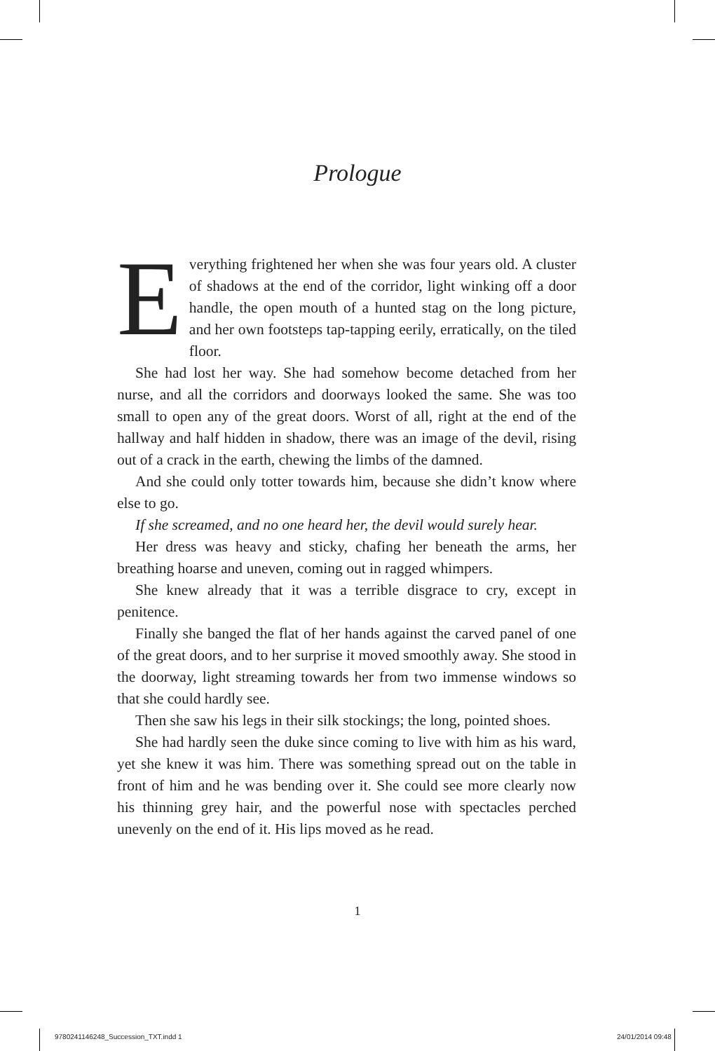Prologue
Everything frightened her when she was four years old. A cluster of shadows at the end of the corridor, light winking off a door handle, the open mouth of a hunted stag on the long picture, and her own footsteps tap-tapping eerily, erratically, on the tiled floor.
She had lost her way. She had somehow become detached from her nurse, and all the corridors and doorways looked the same. She was too small to open any of the great doors. Worst of all, right at the end of the hallway and half hidden in shadow, there was an image of the devil, rising out of a crack in the earth, chewing the limbs of the damned.
And she could only totter towards him, because she didn’t know where else to go.
If she screamed, and no one heard her, the devil would surely hear.
Her dress was heavy and sticky, chafing her beneath the arms, her breathing hoarse and uneven, coming out in ragged whimpers.
She knew already that it was a terrible disgrace to cry, except in penitence.
Finally she banged the flat of her hands against the carved panel of one of the great doors, and to her surprise it moved smoothly away. She stood in the doorway, light streaming towards her from two immense windows so that she could hardly see.
Then she saw his legs in their silk stockings; the long, pointed shoes.
She had hardly seen the duke since coming to live with him as his ward, yet she knew it was him. There was something spread out on the table in front of him and he was bending over it. She could see more clearly now his thinning grey hair, and the powerful nose with spectacles perched unevenly on the end of it. His lips moved as he read.
1
9780241146248_Succession_TXT.indd 1
24/01/2014 09:48